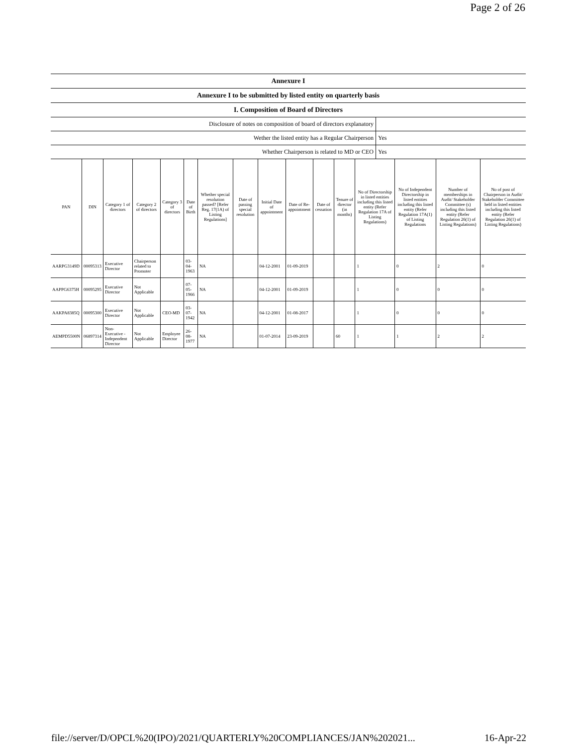Page 2 of 26
| Annexure I | |
| Annexure I to be submitted by listed entity on quarterly basis | |
| I. Composition of Board of Directors | |
| Disclosure of notes on composition of board of directors explanatory | |
| Wether the listed entity has a Regular Chairperson | Yes |
| Whether Chairperson is related to MD or CEO | Yes |
| PAN | DIN | Category 1 of directors | Category 2 of directors | Category 3 of directors | Date of Birth | Whether special resolution passed? [Refer Reg. 17(1A) of Listing Regulations] | Date of passing special resolution | Initial Date of appointment | Date of Re-appointment | Date of cessation | Tenure of director (in months) | No of Directorship in listed entities including this listed entity (Refer Regulation 17A of Listing Regulations) | No of Independent Directorship in listed entities including this listed entity (Refer Regulation 17A(1) of Listing Regulations | Number of memberships in Audit/ Stakeholder Committee (s) including this listed entity (Refer Regulation 26(1) of Listing Regulations) | No of post of Chairperson in Audit/ Stakeholder Committee held in listed entities including this listed entity (Refer Regulation 26(1) of Listing Regulations) |
| --- | --- | --- | --- | --- | --- | --- | --- | --- | --- | --- | --- | --- | --- | --- | --- |
| AARPG3149D | 00095313 | Executive Director | Chairperson related to Promoter | | 03-04-1963 | NA | | 04-12-2001 | 01-09-2019 | | | 1 | 0 | 2 | 0 |
| AAPPG6375H | 00095295 | Executive Director | Not Applicable | | 07-05-1966 | NA | | 04-12-2001 | 01-09-2019 | | | 1 | 0 | 0 | 0 |
| AAKPA8385Q | 00095300 | Executive Director | Not Applicable | CEO-MD | 03-07-1942 | NA | | 04-12-2001 | 01-08-2017 | | | 1 | 0 | 0 | 0 |
| AEMPD5500N | 06897314 | Non-Executive - Independent Director | Not Applicable | Employee Director | 26-08-1977 | NA | | 01-07-2014 | 23-09-2019 | | 60 | 1 | 1 | 2 | 2 |
file://server/D/OPCL%20(IPO)/2021/QUARTERLY%20COMPLIANCES/JAN%202021... 16-Apr-22